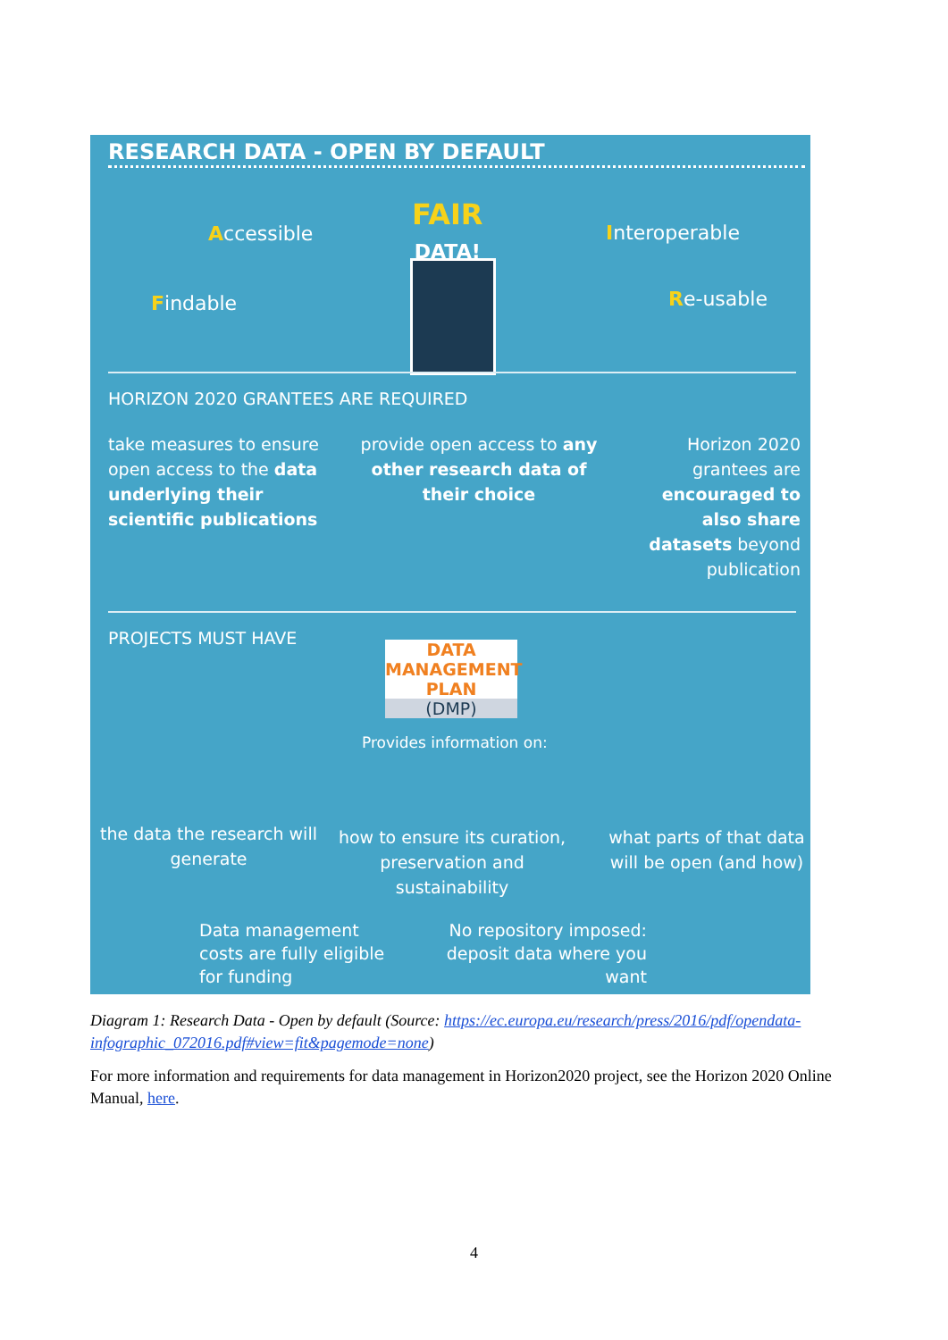RESEARCH DATA - OPEN BY DEFAULT
FAIR
DATA!
Accessible Interoperable
Findable Re-usable
HORIZON 2020 GRANTEES ARE REQUIRED
take measures to ensure open access to the data underlying their scientific publications
provide open access to any other research data of their choice
Horizon 2020 grantees are encouraged to also share datasets beyond publication
PROJECTS MUST HAVE
DATA MANAGEMENT PLAN
(DMP)
Provides information on:
the data the research will generate
how to ensure its curation, preservation and sustainability
what parts of that data will be open (and how)
Data management
costs are fully eligible
for funding
No repository imposed: deposit data where you want
Diagram 1: Research Data - Open by default (Source: https://ec.europa.eu/research/press/2016/pdf/opendata-infographic_072016.pdf#view=fit&pagemode=none)
For more information and requirements for data management in Horizon2020 project, see the Horizon 2020 Online Manual, here.
4